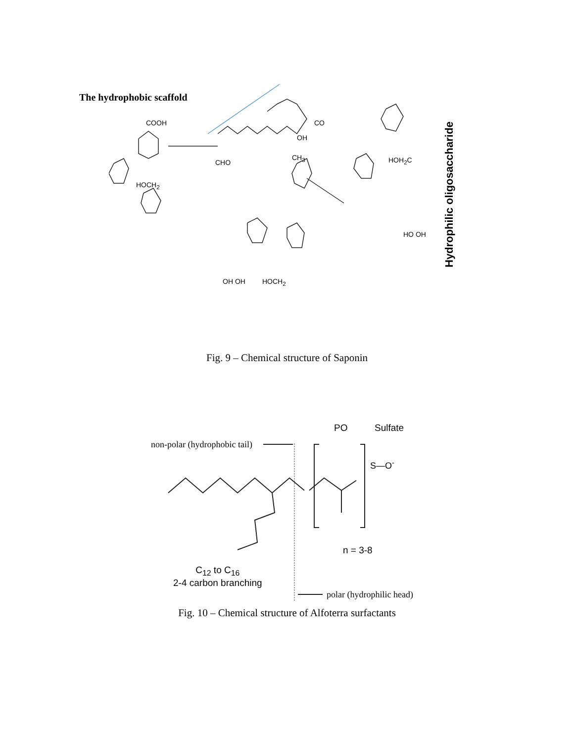The hydrophobic scaffold
COOH
CHO
CO
OH
CH<sub>3</sub>
HOCH<sub>2</sub>
HOCH<sub>2</sub>
HOH<sub>2</sub>C
OH OH
HO OH
Hydrophilic oligosaccharide
Fig. 9 – Chemical structure of Saponin
PO Sulfate
non-polar (hydrophobic tail)
S—O<sup>-</sup>
n = 3-8
C<sub>12</sub> to C<sub>16</sub>
2-4 carbon branching
polar (hydrophilic head)
Fig. 10 – Chemical structure of Alfoterra surfactants